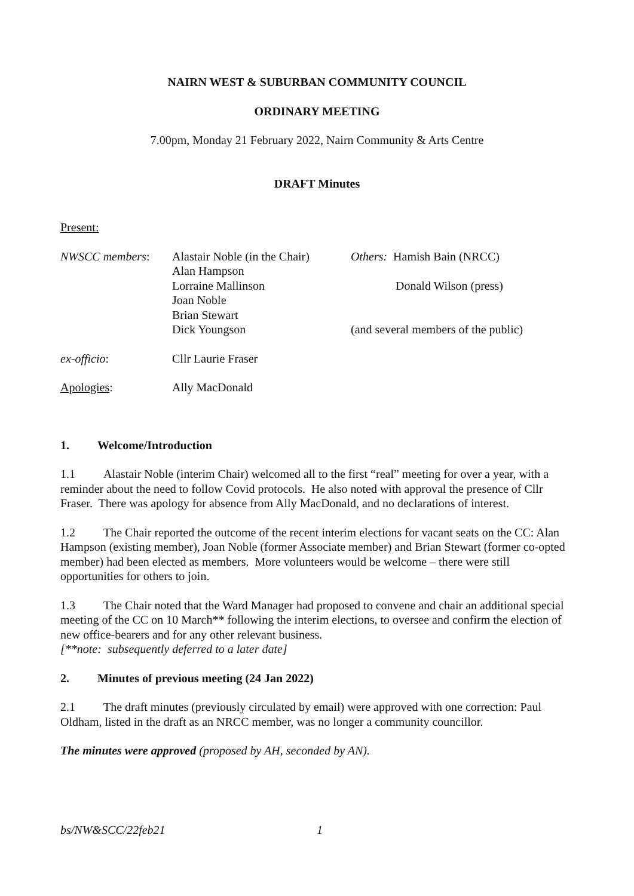NAIRN WEST & SUBURBAN COMMUNITY COUNCIL
ORDINARY MEETING
7.00pm, Monday 21 February 2022, Nairn Community & Arts Centre
DRAFT Minutes
Present:
NWSCC members:
Alastair Noble (in the Chair)
Alan Hampson
Lorraine Mallinson
Joan Noble
Brian Stewart
Dick Youngson
Others: Hamish Bain (NRCC)
Donald Wilson (press)
(and several members of the public)
ex-officio:
Cllr Laurie Fraser
Apologies:
Ally MacDonald
1. Welcome/Introduction
1.1 Alastair Noble (interim Chair) welcomed all to the first “real” meeting for over a year, with a reminder about the need to follow Covid protocols. He also noted with approval the presence of Cllr Fraser. There was apology for absence from Ally MacDonald, and no declarations of interest.
1.2 The Chair reported the outcome of the recent interim elections for vacant seats on the CC: Alan Hampson (existing member), Joan Noble (former Associate member) and Brian Stewart (former co-opted member) had been elected as members. More volunteers would be welcome – there were still opportunities for others to join.
1.3 The Chair noted that the Ward Manager had proposed to convene and chair an additional special meeting of the CC on 10 March** following the interim elections, to oversee and confirm the election of new office-bearers and for any other relevant business.
[**note: subsequently deferred to a later date]
2. Minutes of previous meeting (24 Jan 2022)
2.1 The draft minutes (previously circulated by email) were approved with one correction: Paul Oldham, listed in the draft as an NRCC member, was no longer a community councillor.
The minutes were approved (proposed by AH, seconded by AN).
bs/NW&SCC/22feb21 1